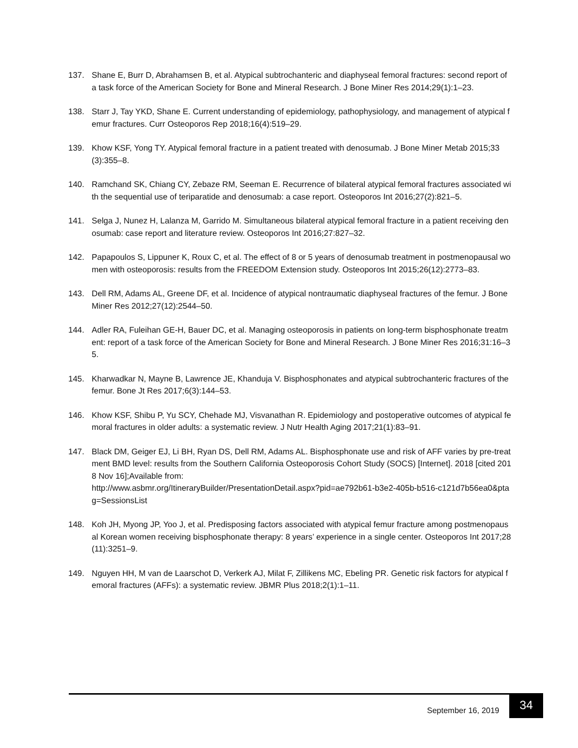137. Shane E, Burr D, Abrahamsen B, et al. Atypical subtrochanteric and diaphyseal femoral fractures: second report of a task force of the American Society for Bone and Mineral Research. J Bone Miner Res 2014;29(1):1–23.
138. Starr J, Tay YKD, Shane E. Current understanding of epidemiology, pathophysiology, and management of atypical femur fractures. Curr Osteoporos Rep 2018;16(4):519–29.
139. Khow KSF, Yong TY. Atypical femoral fracture in a patient treated with denosumab. J Bone Miner Metab 2015;33(3):355–8.
140. Ramchand SK, Chiang CY, Zebaze RM, Seeman E. Recurrence of bilateral atypical femoral fractures associated with the sequential use of teriparatide and denosumab: a case report. Osteoporos Int 2016;27(2):821–5.
141. Selga J, Nunez H, Lalanza M, Garrido M. Simultaneous bilateral atypical femoral fracture in a patient receiving denosumab: case report and literature review. Osteoporos Int 2016;27:827–32.
142. Papapoulos S, Lippuner K, Roux C, et al. The effect of 8 or 5 years of denosumab treatment in postmenopausal women with osteoporosis: results from the FREEDOM Extension study. Osteoporos Int 2015;26(12):2773–83.
143. Dell RM, Adams AL, Greene DF, et al. Incidence of atypical nontraumatic diaphyseal fractures of the femur. J Bone Miner Res 2012;27(12):2544–50.
144. Adler RA, Fuleihan GE-H, Bauer DC, et al. Managing osteoporosis in patients on long-term bisphosphonate treatment: report of a task force of the American Society for Bone and Mineral Research. J Bone Miner Res 2016;31:16–35.
145. Kharwadkar N, Mayne B, Lawrence JE, Khanduja V. Bisphosphonates and atypical subtrochanteric fractures of the femur. Bone Jt Res 2017;6(3):144–53.
146. Khow KSF, Shibu P, Yu SCY, Chehade MJ, Visvanathan R. Epidemiology and postoperative outcomes of atypical femoral fractures in older adults: a systematic review. J Nutr Health Aging 2017;21(1):83–91.
147. Black DM, Geiger EJ, Li BH, Ryan DS, Dell RM, Adams AL. Bisphosphonate use and risk of AFF varies by pre-treatment BMD level: results from the Southern California Osteoporosis Cohort Study (SOCS) [Internet]. 2018 [cited 2018 Nov 16];Available from:
http://www.asbmr.org/ItineraryBuilder/PresentationDetail.aspx?pid=ae792b61-b3e2-405b-b516-c121d7b56ea0&ptag=SessionsList
148. Koh JH, Myong JP, Yoo J, et al. Predisposing factors associated with atypical femur fracture among postmenopausal Korean women receiving bisphosphonate therapy: 8 years’ experience in a single center. Osteoporos Int 2017;28(11):3251–9.
149. Nguyen HH, M van de Laarschot D, Verkerk AJ, Milat F, Zillikens MC, Ebeling PR. Genetic risk factors for atypical femoral fractures (AFFs): a systematic review. JBMR Plus 2018;2(1):1–11.
September 16, 2019
34